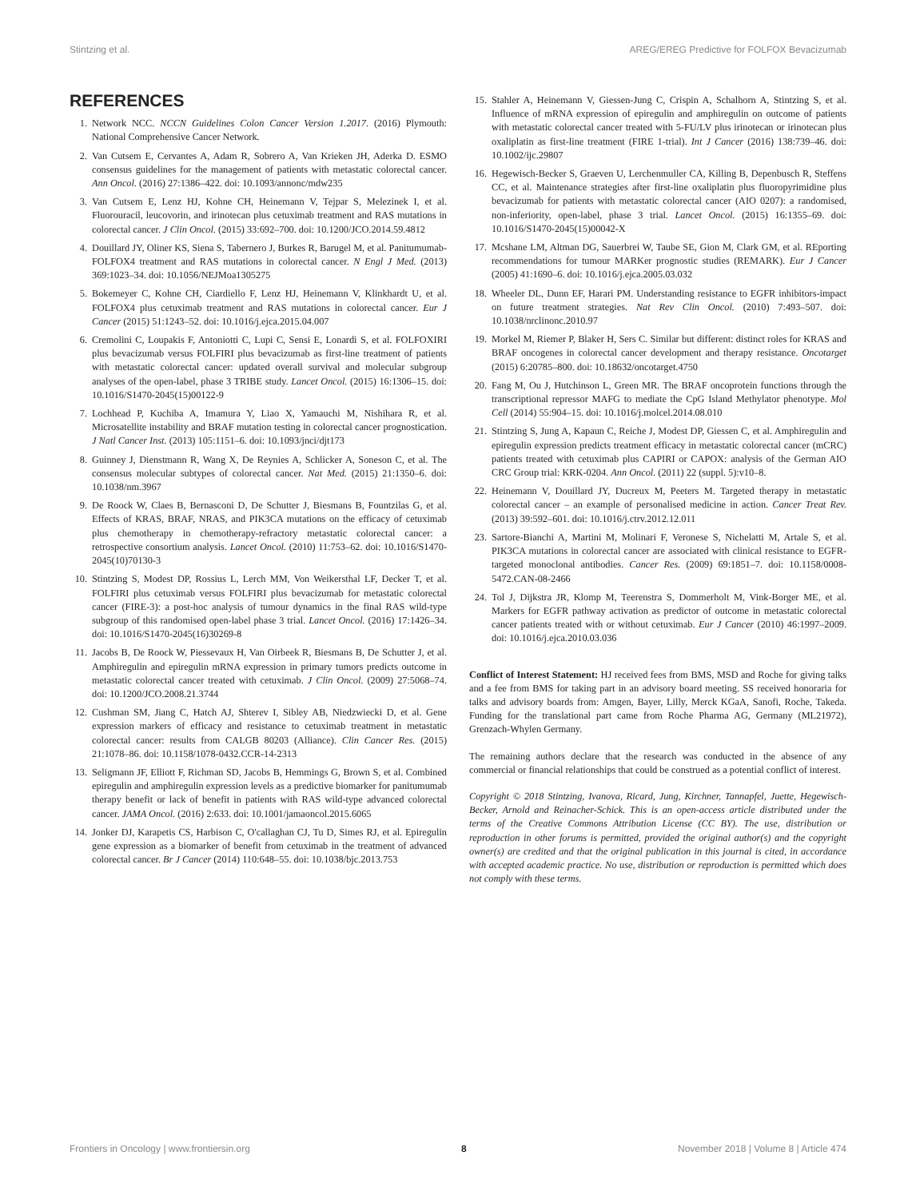Stintzing et al. AREG/EREG Predictive for FOLFOX Bevacizumab
REFERENCES
1. Network NCC. NCCN Guidelines Colon Cancer Version 1.2017. (2016) Plymouth: National Comprehensive Cancer Network.
2. Van Cutsem E, Cervantes A, Adam R, Sobrero A, Van Krieken JH, Aderka D. ESMO consensus guidelines for the management of patients with metastatic colorectal cancer. Ann Oncol. (2016) 27:1386–422. doi: 10.1093/annonc/mdw235
3. Van Cutsem E, Lenz HJ, Kohne CH, Heinemann V, Tejpar S, Melezinek I, et al. Fluorouracil, leucovorin, and irinotecan plus cetuximab treatment and RAS mutations in colorectal cancer. J Clin Oncol. (2015) 33:692–700. doi: 10.1200/JCO.2014.59.4812
4. Douillard JY, Oliner KS, Siena S, Tabernero J, Burkes R, Barugel M, et al. Panitumumab-FOLFOX4 treatment and RAS mutations in colorectal cancer. N Engl J Med. (2013) 369:1023–34. doi: 10.1056/NEJMoa1305275
5. Bokemeyer C, Kohne CH, Ciardiello F, Lenz HJ, Heinemann V, Klinkhardt U, et al. FOLFOX4 plus cetuximab treatment and RAS mutations in colorectal cancer. Eur J Cancer (2015) 51:1243–52. doi: 10.1016/j.ejca.2015.04.007
6. Cremolini C, Loupakis F, Antoniotti C, Lupi C, Sensi E, Lonardi S, et al. FOLFOXIRI plus bevacizumab versus FOLFIRI plus bevacizumab as first-line treatment of patients with metastatic colorectal cancer: updated overall survival and molecular subgroup analyses of the open-label, phase 3 TRIBE study. Lancet Oncol. (2015) 16:1306–15. doi: 10.1016/S1470-2045(15)00122-9
7. Lochhead P, Kuchiba A, Imamura Y, Liao X, Yamauchi M, Nishihara R, et al. Microsatellite instability and BRAF mutation testing in colorectal cancer prognostication. J Natl Cancer Inst. (2013) 105:1151–6. doi: 10.1093/jnci/djt173
8. Guinney J, Dienstmann R, Wang X, De Reynies A, Schlicker A, Soneson C, et al. The consensus molecular subtypes of colorectal cancer. Nat Med. (2015) 21:1350–6. doi: 10.1038/nm.3967
9. De Roock W, Claes B, Bernasconi D, De Schutter J, Biesmans B, Fountzilas G, et al. Effects of KRAS, BRAF, NRAS, and PIK3CA mutations on the efficacy of cetuximab plus chemotherapy in chemotherapy-refractory metastatic colorectal cancer: a retrospective consortium analysis. Lancet Oncol. (2010) 11:753–62. doi: 10.1016/S1470-2045(10)70130-3
10. Stintzing S, Modest DP, Rossius L, Lerch MM, Von Weikersthal LF, Decker T, et al. FOLFIRI plus cetuximab versus FOLFIRI plus bevacizumab for metastatic colorectal cancer (FIRE-3): a post-hoc analysis of tumour dynamics in the final RAS wild-type subgroup of this randomised open-label phase 3 trial. Lancet Oncol. (2016) 17:1426–34. doi: 10.1016/S1470-2045(16)30269-8
11. Jacobs B, De Roock W, Piessevaux H, Van Oirbeek R, Biesmans B, De Schutter J, et al. Amphiregulin and epiregulin mRNA expression in primary tumors predicts outcome in metastatic colorectal cancer treated with cetuximab. J Clin Oncol. (2009) 27:5068–74. doi: 10.1200/JCO.2008.21.3744
12. Cushman SM, Jiang C, Hatch AJ, Shterev I, Sibley AB, Niedzwiecki D, et al. Gene expression markers of efficacy and resistance to cetuximab treatment in metastatic colorectal cancer: results from CALGB 80203 (Alliance). Clin Cancer Res. (2015) 21:1078–86. doi: 10.1158/1078-0432.CCR-14-2313
13. Seligmann JF, Elliott F, Richman SD, Jacobs B, Hemmings G, Brown S, et al. Combined epiregulin and amphiregulin expression levels as a predictive biomarker for panitumumab therapy benefit or lack of benefit in patients with RAS wild-type advanced colorectal cancer. JAMA Oncol. (2016) 2:633. doi: 10.1001/jamaoncol.2015.6065
14. Jonker DJ, Karapetis CS, Harbison C, O'callaghan CJ, Tu D, Simes RJ, et al. Epiregulin gene expression as a biomarker of benefit from cetuximab in the treatment of advanced colorectal cancer. Br J Cancer (2014) 110:648–55. doi: 10.1038/bjc.2013.753
15. Stahler A, Heinemann V, Giessen-Jung C, Crispin A, Schalhorn A, Stintzing S, et al. Influence of mRNA expression of epiregulin and amphiregulin on outcome of patients with metastatic colorectal cancer treated with 5-FU/LV plus irinotecan or irinotecan plus oxaliplatin as first-line treatment (FIRE 1-trial). Int J Cancer (2016) 138:739–46. doi: 10.1002/ijc.29807
16. Hegewisch-Becker S, Graeven U, Lerchenmuller CA, Killing B, Depenbusch R, Steffens CC, et al. Maintenance strategies after first-line oxaliplatin plus fluoropyrimidine plus bevacizumab for patients with metastatic colorectal cancer (AIO 0207): a randomised, non-inferiority, open-label, phase 3 trial. Lancet Oncol. (2015) 16:1355–69. doi: 10.1016/S1470-2045(15)00042-X
17. Mcshane LM, Altman DG, Sauerbrei W, Taube SE, Gion M, Clark GM, et al. REporting recommendations for tumour MARKer prognostic studies (REMARK). Eur J Cancer (2005) 41:1690–6. doi: 10.1016/j.ejca.2005.03.032
18. Wheeler DL, Dunn EF, Harari PM. Understanding resistance to EGFR inhibitors-impact on future treatment strategies. Nat Rev Clin Oncol. (2010) 7:493–507. doi: 10.1038/nrclinonc.2010.97
19. Morkel M, Riemer P, Blaker H, Sers C. Similar but different: distinct roles for KRAS and BRAF oncogenes in colorectal cancer development and therapy resistance. Oncotarget (2015) 6:20785–800. doi: 10.18632/oncotarget.4750
20. Fang M, Ou J, Hutchinson L, Green MR. The BRAF oncoprotein functions through the transcriptional repressor MAFG to mediate the CpG Island Methylator phenotype. Mol Cell (2014) 55:904–15. doi: 10.1016/j.molcel.2014.08.010
21. Stintzing S, Jung A, Kapaun C, Reiche J, Modest DP, Giessen C, et al. Amphiregulin and epiregulin expression predicts treatment efficacy in metastatic colorectal cancer (mCRC) patients treated with cetuximab plus CAPIRI or CAPOX: analysis of the German AIO CRC Group trial: KRK-0204. Ann Oncol. (2011) 22 (suppl. 5):v10–8.
22. Heinemann V, Douillard JY, Ducreux M, Peeters M. Targeted therapy in metastatic colorectal cancer – an example of personalised medicine in action. Cancer Treat Rev. (2013) 39:592–601. doi: 10.1016/j.ctrv.2012.12.011
23. Sartore-Bianchi A, Martini M, Molinari F, Veronese S, Nichelatti M, Artale S, et al. PIK3CA mutations in colorectal cancer are associated with clinical resistance to EGFR-targeted monoclonal antibodies. Cancer Res. (2009) 69:1851–7. doi: 10.1158/0008-5472.CAN-08-2466
24. Tol J, Dijkstra JR, Klomp M, Teerenstra S, Dommerholt M, Vink-Borger ME, et al. Markers for EGFR pathway activation as predictor of outcome in metastatic colorectal cancer patients treated with or without cetuximab. Eur J Cancer (2010) 46:1997–2009. doi: 10.1016/j.ejca.2010.03.036
Conflict of Interest Statement: HJ received fees from BMS, MSD and Roche for giving talks and a fee from BMS for taking part in an advisory board meeting. SS received honoraria for talks and advisory boards from: Amgen, Bayer, Lilly, Merck KGaA, Sanofi, Roche, Takeda. Funding for the translational part came from Roche Pharma AG, Germany (ML21972), Grenzach-Whylen Germany.
The remaining authors declare that the research was conducted in the absence of any commercial or financial relationships that could be construed as a potential conflict of interest.
Copyright © 2018 Stintzing, Ivanova, Ricard, Jung, Kirchner, Tannapfel, Juette, Hegewisch-Becker, Arnold and Reinacher-Schick. This is an open-access article distributed under the terms of the Creative Commons Attribution License (CC BY). The use, distribution or reproduction in other forums is permitted, provided the original author(s) and the copyright owner(s) are credited and that the original publication in this journal is cited, in accordance with accepted academic practice. No use, distribution or reproduction is permitted which does not comply with these terms.
Frontiers in Oncology | www.frontiersin.org 8 November 2018 | Volume 8 | Article 474